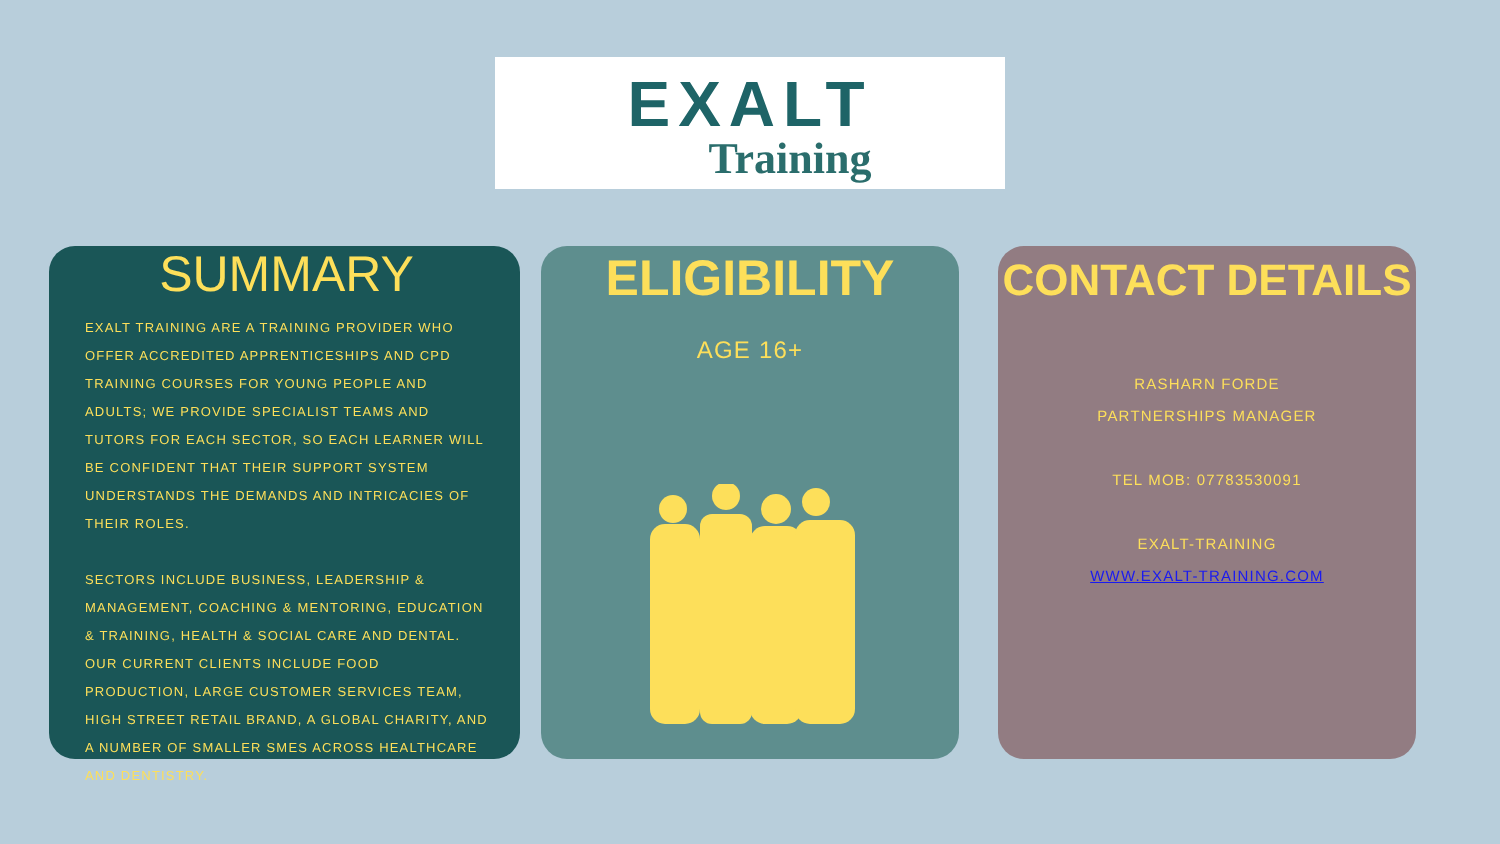EXALT
Training
SUMMARY
EXALT TRAINING ARE A TRAINING PROVIDER WHO OFFER ACCREDITED APPRENTICESHIPS AND CPD TRAINING COURSES FOR YOUNG PEOPLE AND ADULTS; WE PROVIDE SPECIALIST TEAMS AND TUTORS FOR EACH SECTOR, SO EACH LEARNER WILL BE CONFIDENT THAT THEIR SUPPORT SYSTEM UNDERSTANDS THE DEMANDS AND INTRICACIES OF THEIR ROLES.
SECTORS INCLUDE BUSINESS, LEADERSHIP & MANAGEMENT, COACHING & MENTORING, EDUCATION & TRAINING, HEALTH & SOCIAL CARE AND DENTAL. OUR CURRENT CLIENTS INCLUDE FOOD PRODUCTION, LARGE CUSTOMER SERVICES TEAM, HIGH STREET RETAIL BRAND, A GLOBAL CHARITY, AND A NUMBER OF SMALLER SMES ACROSS HEALTHCARE AND DENTISTRY.
ELIGIBILITY
AGE 16+
CONTACT DETAILS
RASHARN FORDE
PARTNERSHIPS MANAGER
TEL MOB: 07783530091
EXALT-TRAINING
WWW.EXALT-TRAINING.COM